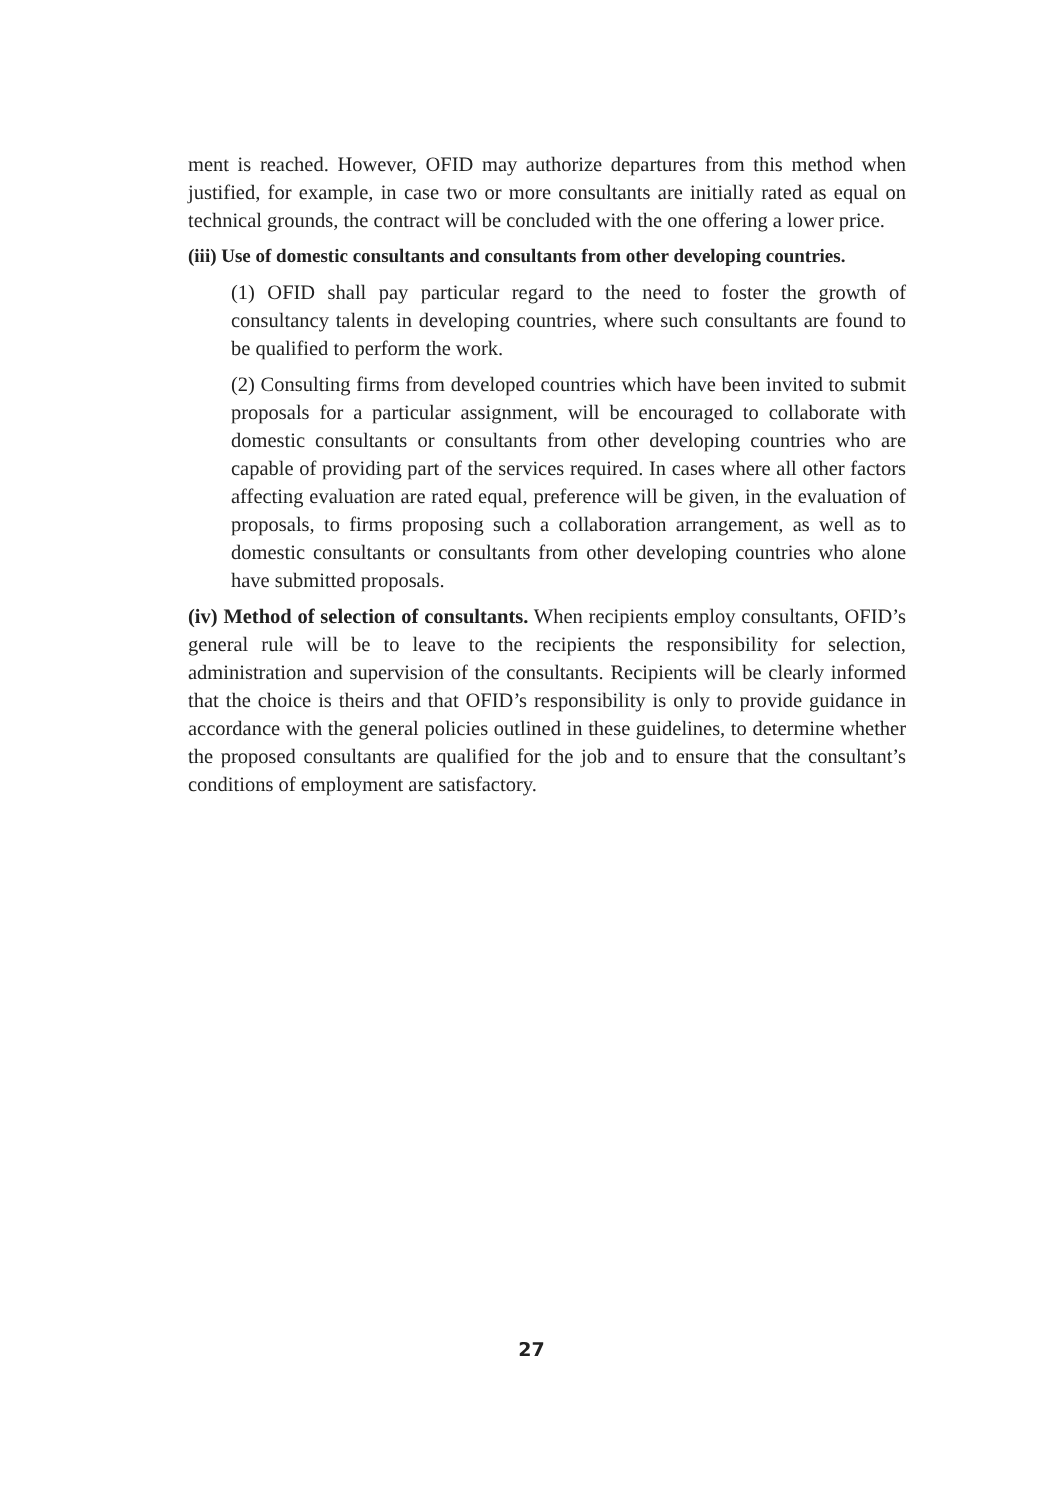ment is reached. However, OFID may authorize departures from this method when justified, for example, in case two or more consultants are initially rated as equal on technical grounds, the contract will be concluded with the one offering a lower price.
(iii) Use of domestic consultants and consultants from other developing countries.
(1) OFID shall pay particular regard to the need to foster the growth of consultancy talents in developing countries, where such consultants are found to be qualified to perform the work.
(2) Consulting firms from developed countries which have been invited to submit proposals for a particular assignment, will be encouraged to collaborate with domestic consultants or consultants from other developing countries who are capable of providing part of the services required. In cases where all other factors affecting evaluation are rated equal, preference will be given, in the evaluation of proposals, to firms proposing such a collaboration arrangement, as well as to domestic consultants or consultants from other developing countries who alone have submitted proposals.
(iv) Method of selection of consultants. When recipients employ consultants, OFID’s general rule will be to leave to the recipients the responsibility for selection, administration and supervision of the consultants. Recipients will be clearly informed that the choice is theirs and that OFID’s responsibility is only to provide guidance in accordance with the general policies outlined in these guidelines, to determine whether the proposed consultants are qualified for the job and to ensure that the consultant’s conditions of employment are satisfactory.
27